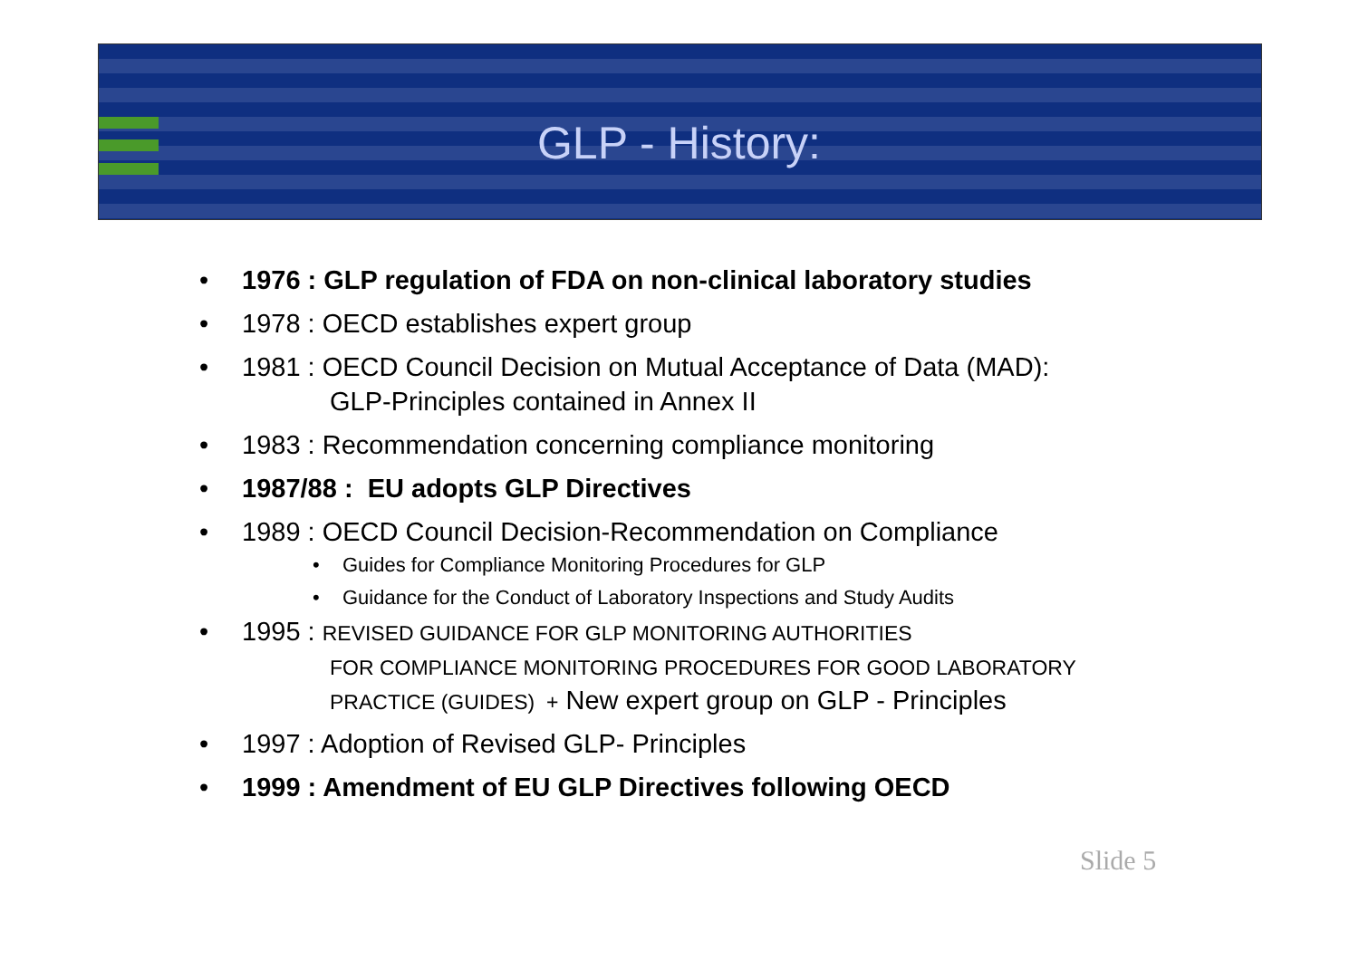GLP - History:
• 1976 : GLP regulation of FDA on non-clinical laboratory studies
• 1978 : OECD establishes expert group
• 1981 : OECD Council Decision on Mutual Acceptance of Data (MAD):
GLP-Principles contained in Annex II
• 1983 : Recommendation concerning compliance monitoring
• 1987/88 : EU adopts GLP Directives
• 1989 : OECD Council Decision-Recommendation on Compliance
• Guides for Compliance Monitoring Procedures for GLP
• Guidance for the Conduct of Laboratory Inspections and Study Audits
• 1995 : REVISED GUIDANCE FOR GLP MONITORING AUTHORITIES
FOR COMPLIANCE MONITORING PROCEDURES FOR GOOD LABORATORY
PRACTICE (GUIDES) + New expert group on GLP - Principles
• 1997 : Adoption of Revised GLP- Principles
• 1999 : Amendment of EU GLP Directives following OECD
Slide 5